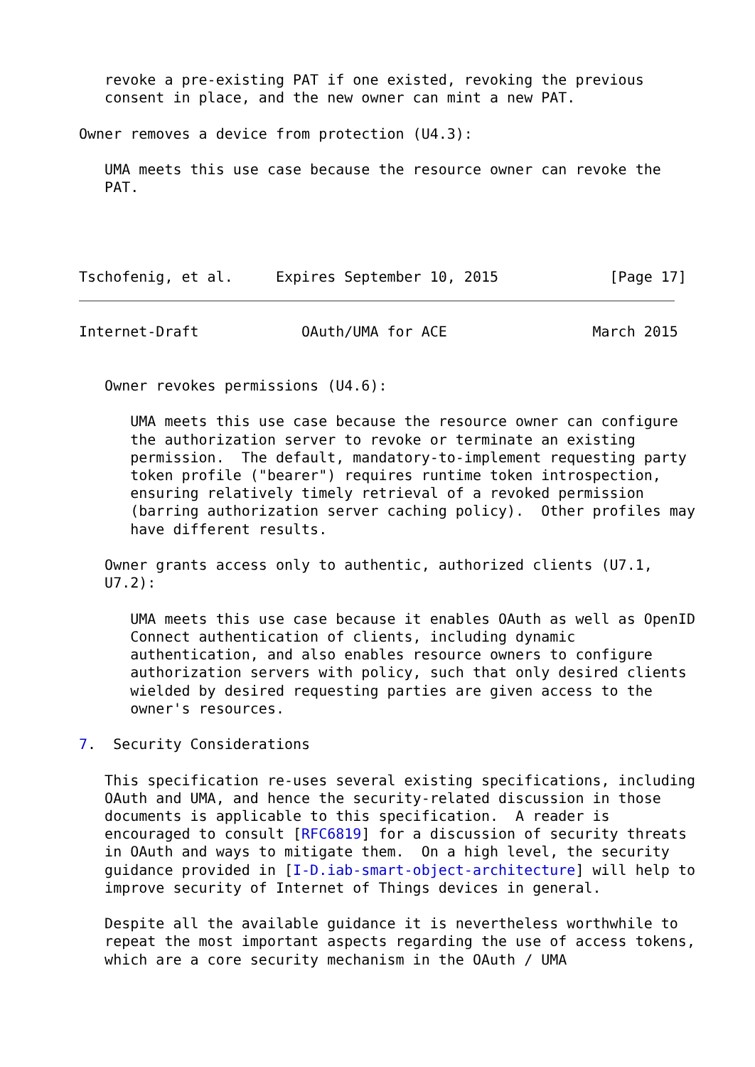revoke a pre-existing PAT if one existed, revoking the previous
   consent in place, and the new owner can mint a new PAT.

Owner removes a device from protection (U4.3):

   UMA meets this use case because the resource owner can revoke the
   PAT.




Tschofenig, et al.     Expires September 10, 2015             [Page 17]
Internet-Draft            OAuth/UMA for ACE                 March 2015


   Owner revokes permissions (U4.6):

      UMA meets this use case because the resource owner can configure
      the authorization server to revoke or terminate an existing
      permission.  The default, mandatory-to-implement requesting party
      token profile ("bearer") requires runtime token introspection,
      ensuring relatively timely retrieval of a revoked permission
      (barring authorization server caching policy).  Other profiles may
      have different results.

   Owner grants access only to authentic, authorized clients (U7.1,
   U7.2):

      UMA meets this use case because it enables OAuth as well as OpenID
      Connect authentication of clients, including dynamic
      authentication, and also enables resource owners to configure
      authorization servers with policy, such that only desired clients
      wielded by desired requesting parties are given access to the
      owner's resources.

7.  Security Considerations

   This specification re-uses several existing specifications, including
   OAuth and UMA, and hence the security-related discussion in those
   documents is applicable to this specification.  A reader is
   encouraged to consult [RFC6819] for a discussion of security threats
   in OAuth and ways to mitigate them.  On a high level, the security
   guidance provided in [I-D.iab-smart-object-architecture] will help to
   improve security of Internet of Things devices in general.

   Despite all the available guidance it is nevertheless worthwhile to
   repeat the most important aspects regarding the use of access tokens,
   which are a core security mechanism in the OAuth / UMA